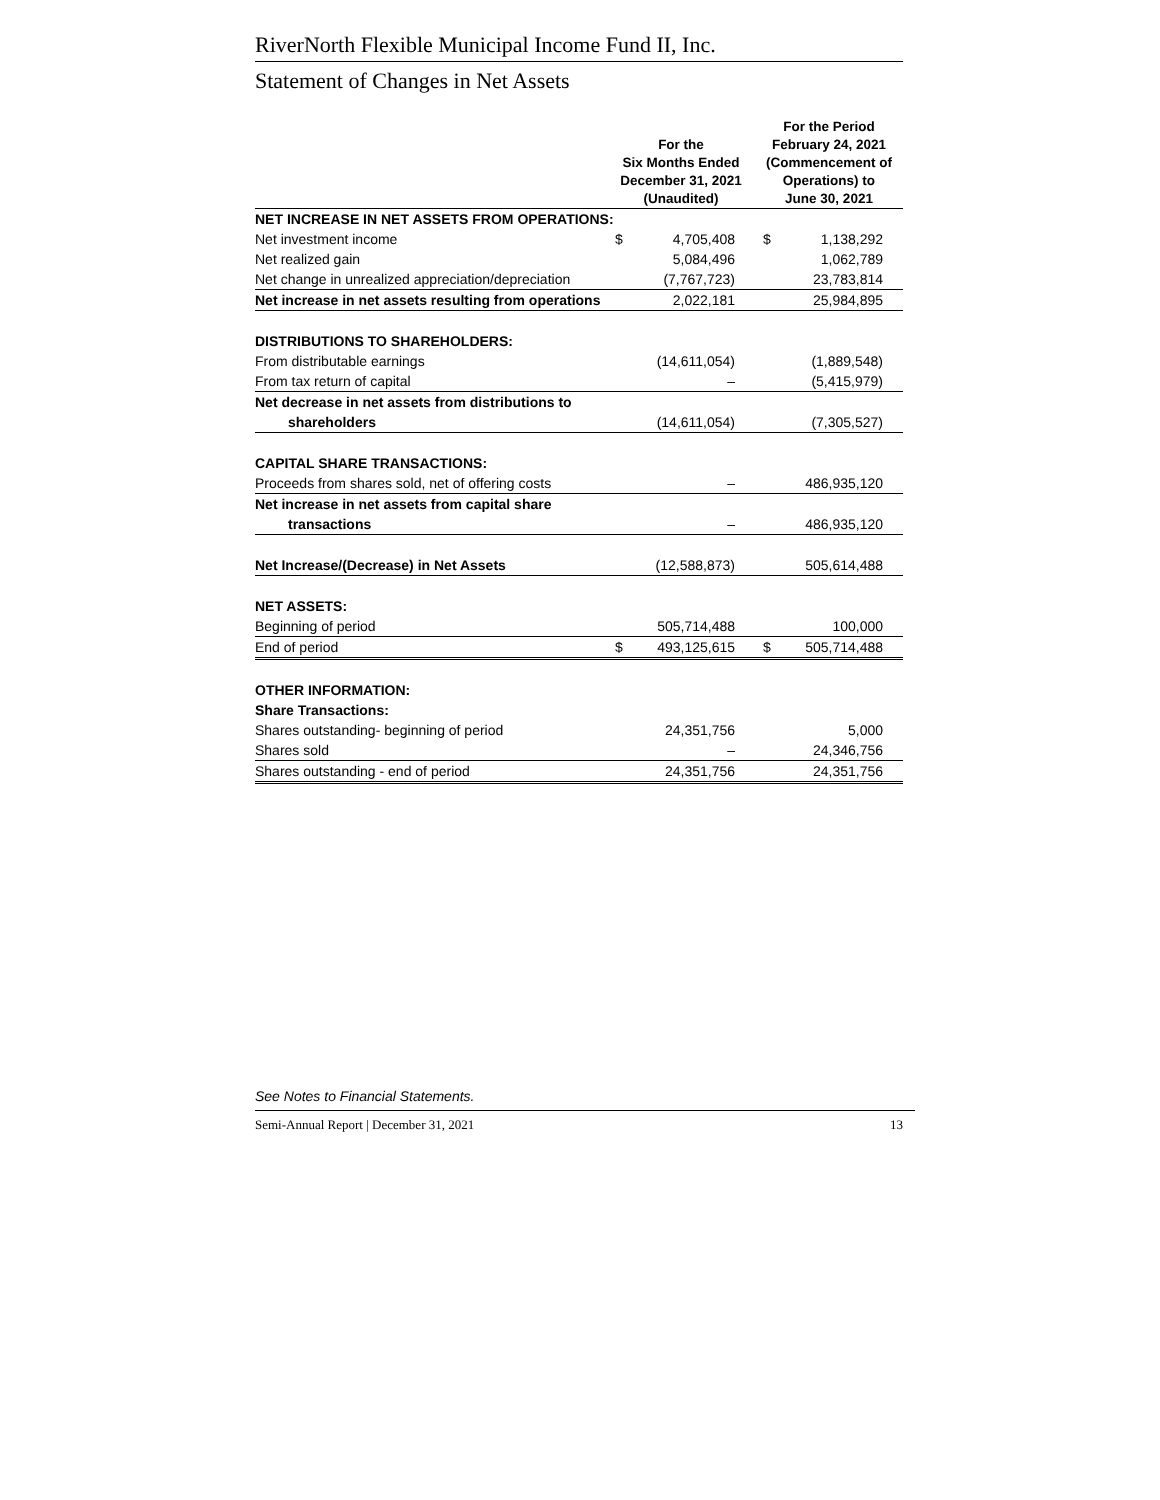RiverNorth Flexible Municipal Income Fund II, Inc.
Statement of Changes in Net Assets
| | For the Six Months Ended December 31, 2021 (Unaudited) | | For the Period February 24, 2021 (Commencement of Operations) to June 30, 2021 | |
| --- | --- | --- | --- | --- |
| NET INCREASE IN NET ASSETS FROM OPERATIONS: | | | | |
| Net investment income | $ | 4,705,408 | $ | 1,138,292 |
| Net realized gain | | 5,084,496 | | 1,062,789 |
| Net change in unrealized appreciation/depreciation | | (7,767,723) | | 23,783,814 |
| Net increase in net assets resulting from operations | | 2,022,181 | | 25,984,895 |
| DISTRIBUTIONS TO SHAREHOLDERS: | | | | |
| From distributable earnings | | (14,611,054) | | (1,889,548) |
| From tax return of capital | | – | | (5,415,979) |
| Net decrease in net assets from distributions to | | | | |
| shareholders | | (14,611,054) | | (7,305,527) |
| CAPITAL SHARE TRANSACTIONS: | | | | |
| Proceeds from shares sold, net of offering costs | | – | | 486,935,120 |
| Net increase in net assets from capital share | | | | |
| transactions | | – | | 486,935,120 |
| Net Increase/(Decrease) in Net Assets | | (12,588,873) | | 505,614,488 |
| NET ASSETS: | | | | |
| Beginning of period | | 505,714,488 | | 100,000 |
| End of period | $ | 493,125,615 | $ | 505,714,488 |
| OTHER INFORMATION: | | | | |
| Share Transactions: | | | | |
| Shares outstanding- beginning of period | | 24,351,756 | | 5,000 |
| Shares sold | | – | | 24,346,756 |
| Shares outstanding - end of period | | 24,351,756 | | 24,351,756 |
See Notes to Financial Statements.
Semi-Annual Report | December 31, 2021 13